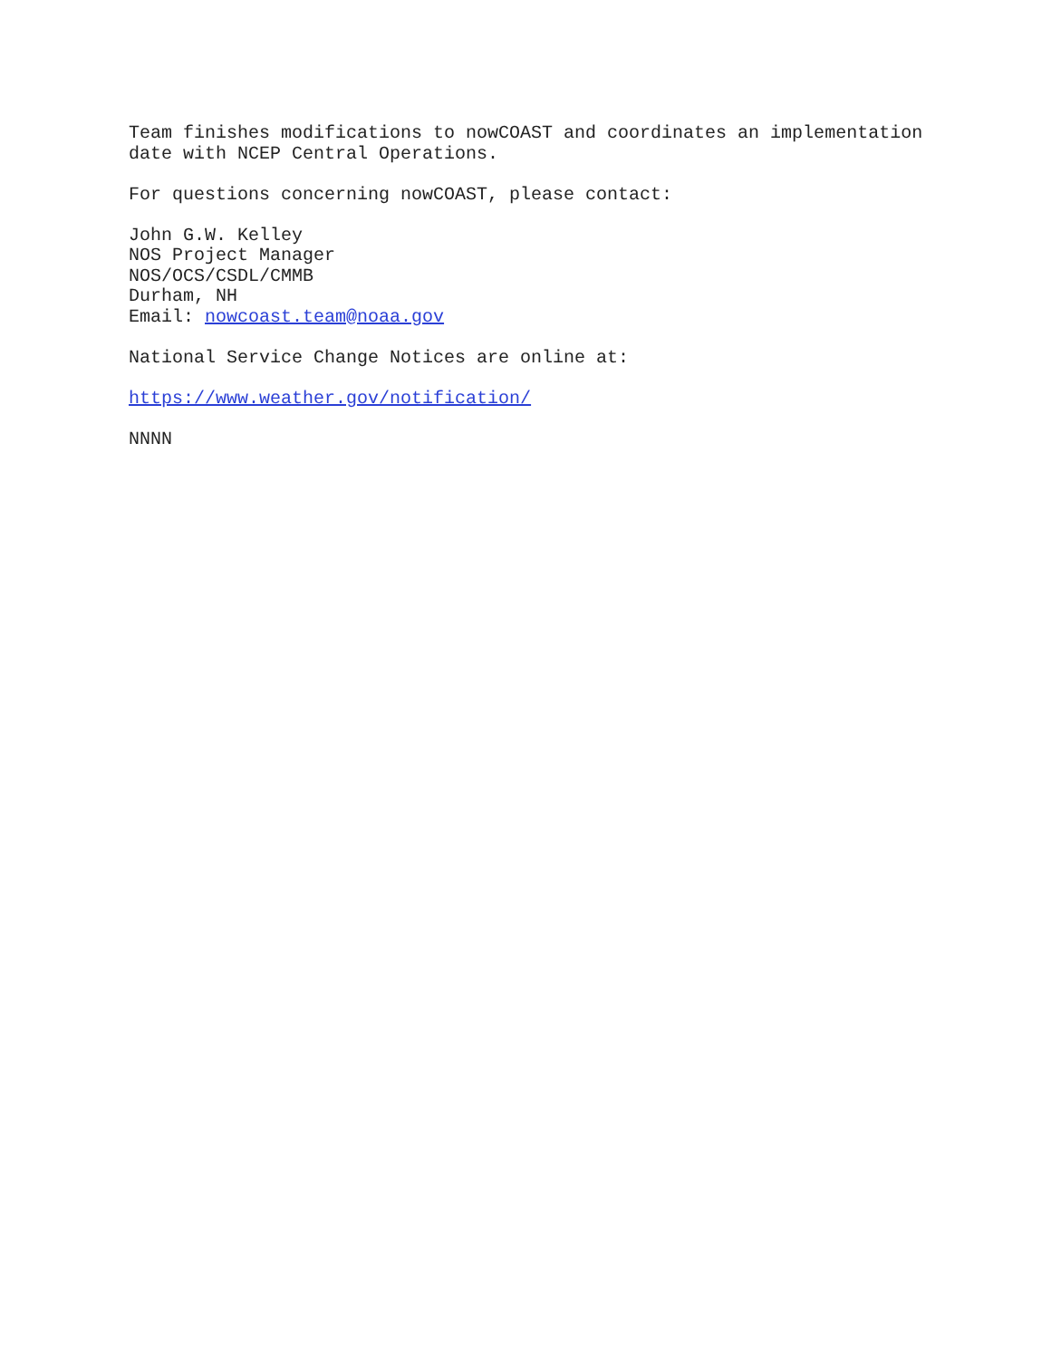Team finishes modifications to nowCOAST and coordinates an implementation date with NCEP Central Operations.
For questions concerning nowCOAST, please contact:
John G.W. Kelley NOS Project Manager NOS/OCS/CSDL/CMMB Durham, NH Email: nowcoast.team@noaa.gov
National Service Change Notices are online at:
https://www.weather.gov/notification/
NNNN